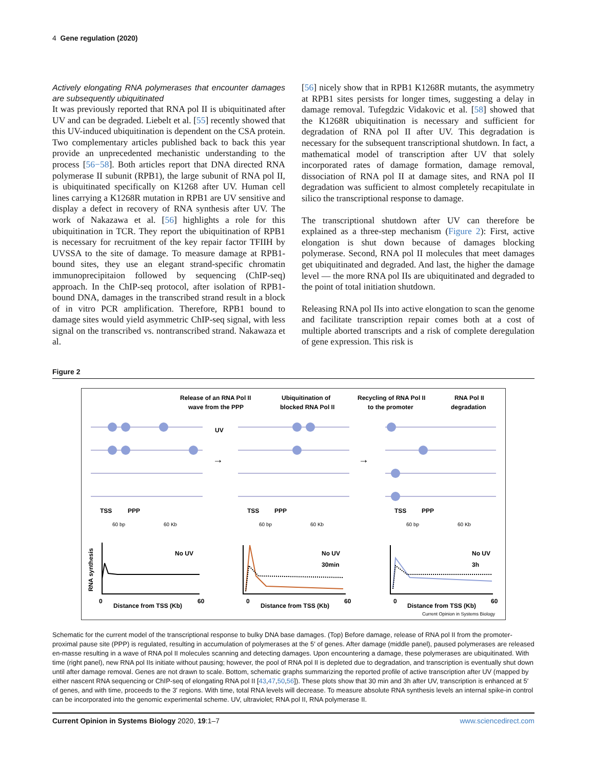4 Gene regulation (2020)
Actively elongating RNA polymerases that encounter damages are subsequently ubiquitinated
It was previously reported that RNA pol II is ubiquitinated after UV and can be degraded. Liebelt et al. [55] recently showed that this UV-induced ubiquitination is dependent on the CSA protein. Two complementary articles published back to back this year provide an unprecedented mechanistic understanding to the process [56−58]. Both articles report that DNA directed RNA polymerase II subunit (RPB1), the large subunit of RNA pol II, is ubiquitinated specifically on K1268 after UV. Human cell lines carrying a K1268R mutation in RPB1 are UV sensitive and display a defect in recovery of RNA synthesis after UV. The work of Nakazawa et al. [56] highlights a role for this ubiquitination in TCR. They report the ubiquitination of RPB1 is necessary for recruitment of the key repair factor TFIIH by UVSSA to the site of damage. To measure damage at RPB1-bound sites, they use an elegant strand-specific chromatin immunoprecipitaion followed by sequencing (ChIP-seq) approach. In the ChIP-seq protocol, after isolation of RPB1-bound DNA, damages in the transcribed strand result in a block of in vitro PCR amplification. Therefore, RPB1 bound to damage sites would yield asymmetric ChIP-seq signal, with less signal on the transcribed vs. nontranscribed strand. Nakawaza et al.
[56] nicely show that in RPB1 K1268R mutants, the asymmetry at RPB1 sites persists for longer times, suggesting a delay in damage removal. Tufegdzic Vidakovic et al. [58] showed that the K1268R ubiquitination is necessary and sufficient for degradation of RNA pol II after UV. This degradation is necessary for the subsequent transcriptional shutdown. In fact, a mathematical model of transcription after UV that solely incorporated rates of damage formation, damage removal, dissociation of RNA pol II at damage sites, and RNA pol II degradation was sufficient to almost completely recapitulate in silico the transcriptional response to damage.
The transcriptional shutdown after UV can therefore be explained as a three-step mechanism (Figure 2): First, active elongation is shut down because of damages blocking polymerase. Second, RNA pol II molecules that meet damages get ubiquitinated and degraded. And last, the higher the damage level — the more RNA pol IIs are ubiquitinated and degraded to the point of total initiation shutdown.
Releasing RNA pol IIs into active elongation to scan the genome and facilitate transcription repair comes both at a cost of multiple aborted transcripts and a risk of complete deregulation of gene expression. This risk is
Figure 2
Release of an RNA Pol II
wave from the PPP
Ubiquitination of
blocked RNA Pol II
Recycling of RNA Pol II
to the promoter
RNA Pol II
degradation
UV
→
→
TSS
PPP
TSS
PPP
TSS
PPP
60 bp
60 Kb
60 bp
60 Kb
60 bp
60 Kb
RNA synthesis
No UV
No UV
30min
No UV
3h
0
Distance from TSS (Kb)
60
0
Distance from TSS (Kb)
60
0
Distance from TSS (Kb)
60
Current Opinion in Systems Biology
Schematic for the current model of the transcriptional response to bulky DNA base damages. (Top) Before damage, release of RNA pol II from the promoter-proximal pause site (PPP) is regulated, resulting in accumulation of polymerases at the 5′ of genes. After damage (middle panel), paused polymerases are released en-masse resulting in a wave of RNA pol II molecules scanning and detecting damages. Upon encountering a damage, these polymerases are ubiquitinated. With time (right panel), new RNA pol IIs initiate without pausing; however, the pool of RNA pol II is depleted due to degradation, and transcription is eventually shut down until after damage removal. Genes are not drawn to scale. Bottom, schematic graphs summarizing the reported profile of active transcription after UV (mapped by either nascent RNA sequencing or ChIP-seq of elongating RNA pol II [43,47,50,56]). These plots show that 30 min and 3h after UV, transcription is enhanced at 5′ of genes, and with time, proceeds to the 3′ regions. With time, total RNA levels will decrease. To measure absolute RNA synthesis levels an internal spike-in control can be incorporated into the genomic experimental scheme. UV, ultraviolet; RNA pol II, RNA polymerase II.
Current Opinion in Systems Biology 2020, 19:1–7 www.sciencedirect.com